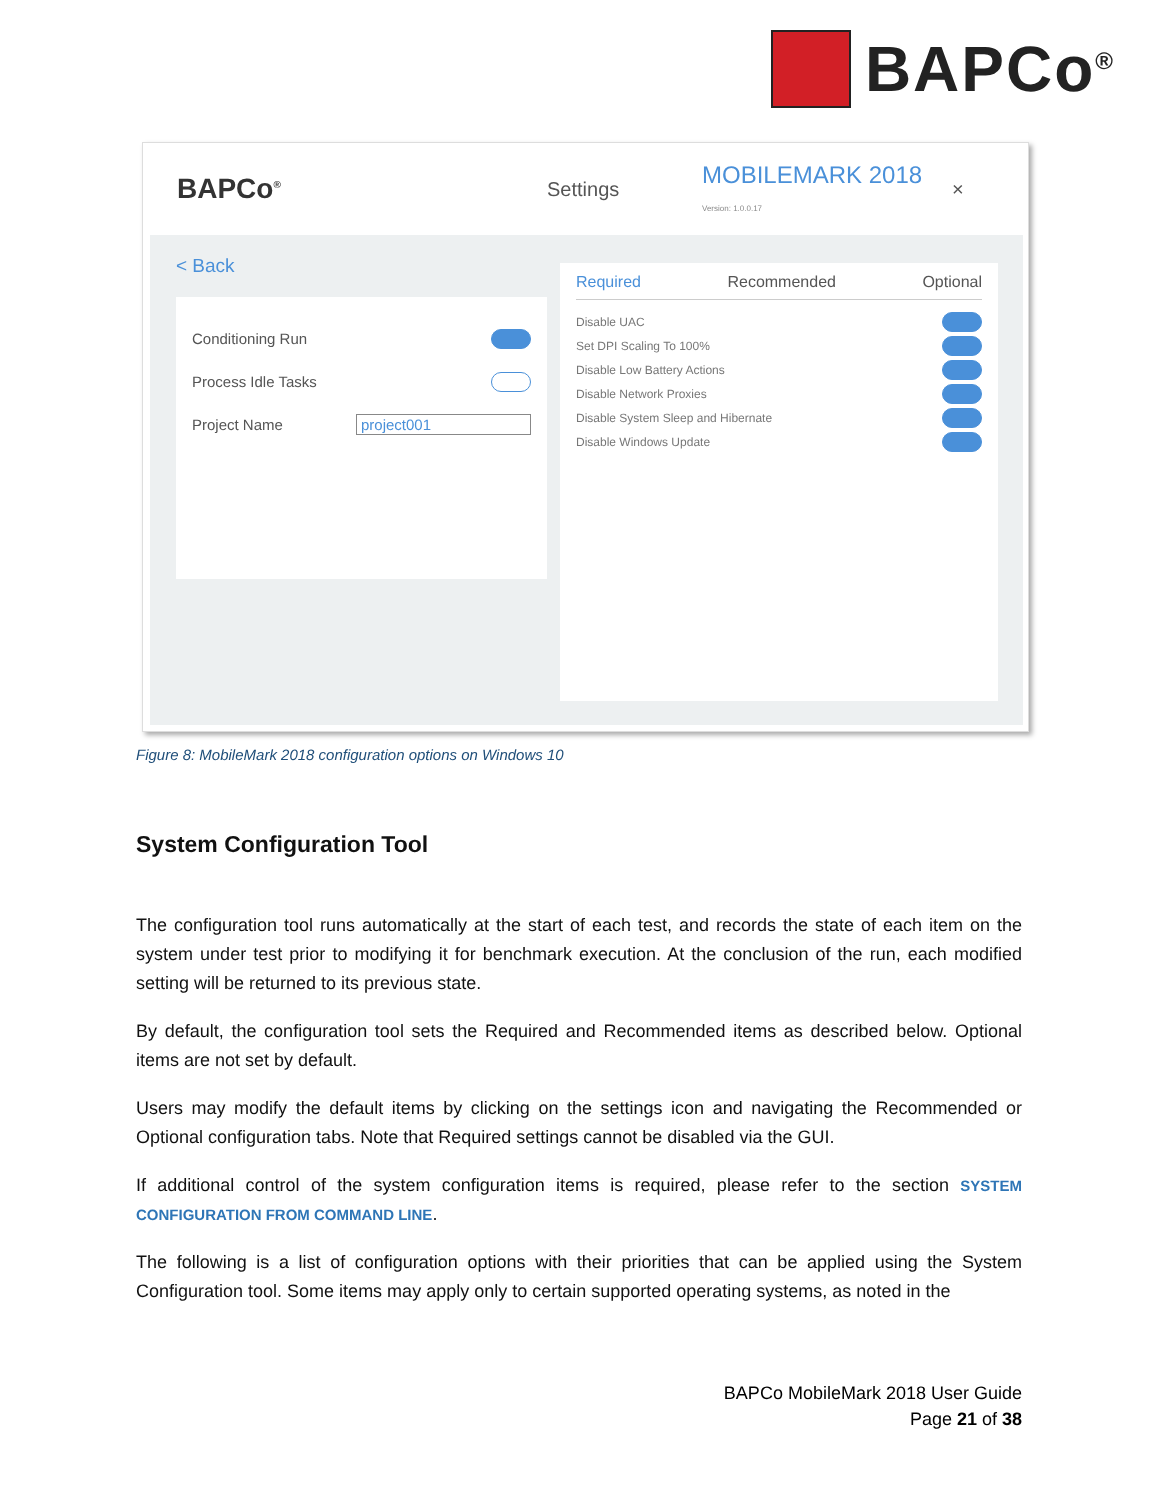BAPCo<sup>®</sup>
BAPCo<sup>®</sup> Settings MOBILEMARK 2018
Version: 1.0.0.17 ×
< Back
Conditioning Run
Process Idle Tasks
Project Name project001
Required Recommended Optional
Disable UAC
Set DPI Scaling To 100%
Disable Low Battery Actions
Disable Network Proxies
Disable System Sleep and Hibernate
Disable Windows Update
Figure 8: MobileMark 2018 configuration options on Windows 10
System Configuration Tool
The configuration tool runs automatically at the start of each test, and records the state of each item on the system under test prior to modifying it for benchmark execution. At the conclusion of the run, each modified setting will be returned to its previous state.
By default, the configuration tool sets the Required and Recommended items as described below. Optional items are not set by default.
Users may modify the default items by clicking on the settings icon and navigating the Recommended or Optional configuration tabs. Note that Required settings cannot be disabled via the GUI.
If additional control of the system configuration items is required, please refer to the section SYSTEM CONFIGURATION FROM COMMAND LINE.
The following is a list of configuration options with their priorities that can be applied using the System Configuration tool. Some items may apply only to certain supported operating systems, as noted in the
BAPCo MobileMark 2018 User Guide
Page 21 of 38